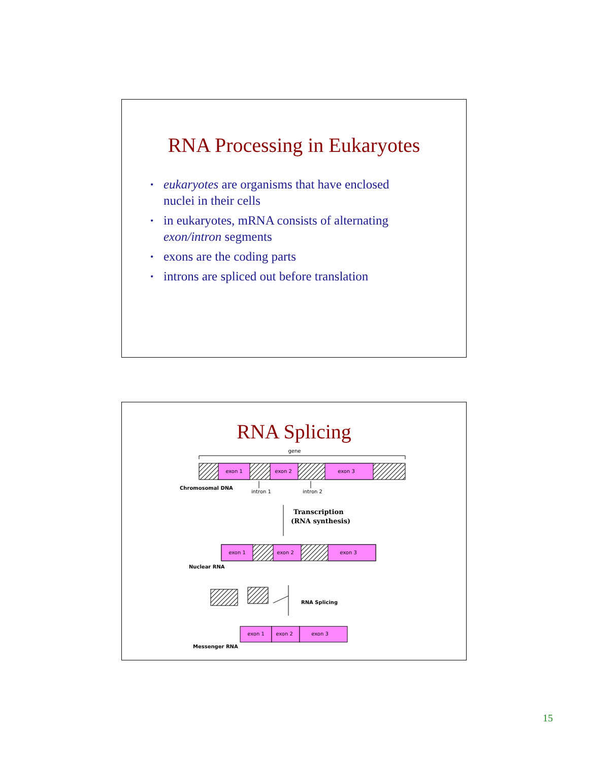RNA Processing in Eukaryotes
• eukaryotes are organisms that have enclosed nuclei in their cells
• in eukaryotes, mRNA consists of alternating exon/intron segments
• exons are the coding parts
• introns are spliced out before translation
RNA Splicing
gene
exon 1
exon 2
exon 3
Chromosomal DNA
intron 1
intron 2
Transcription
(RNA synthesis)
exon 1
exon 2
exon 3
Nuclear RNA
RNA Splicing
exon 1
exon 2
exon 3
Messenger RNA
15